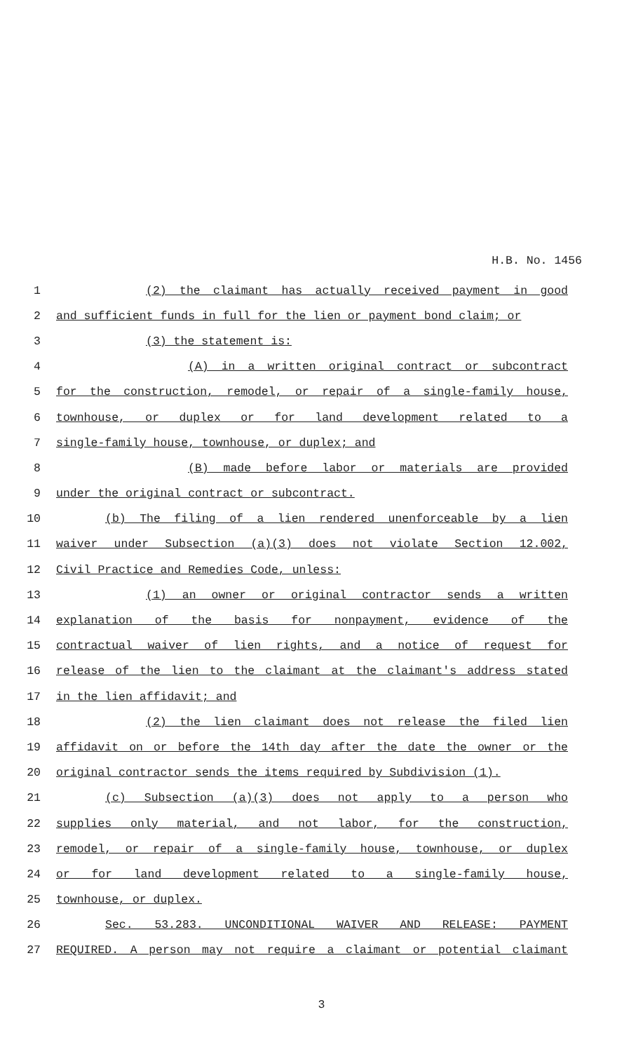H.B. No. 1456
1 (2) the claimant has actually received payment in good
2 and sufficient funds in full for the lien or payment bond claim; or
3 (3) the statement is:
4 (A) in a written original contract or subcontract
5 for the construction, remodel, or repair of a single-family house,
6 townhouse, or duplex or for land development related to a
7 single-family house, townhouse, or duplex; and
8 (B) made before labor or materials are provided
9 under the original contract or subcontract.
10 (b) The filing of a lien rendered unenforceable by a lien
11 waiver under Subsection (a)(3) does not violate Section 12.002,
12 Civil Practice and Remedies Code, unless:
13 (1) an owner or original contractor sends a written
14 explanation of the basis for nonpayment, evidence of the
15 contractual waiver of lien rights, and a notice of request for
16 release of the lien to the claimant at the claimant's address stated
17 in the lien affidavit; and
18 (2) the lien claimant does not release the filed lien
19 affidavit on or before the 14th day after the date the owner or the
20 original contractor sends the items required by Subdivision (1).
21 (c) Subsection (a)(3) does not apply to a person who
22 supplies only material, and not labor, for the construction,
23 remodel, or repair of a single-family house, townhouse, or duplex
24 or for land development related to a single-family house,
25 townhouse, or duplex.
26 Sec. 53.283. UNCONDITIONAL WAIVER AND RELEASE: PAYMENT
27 REQUIRED. A person may not require a claimant or potential claimant
3